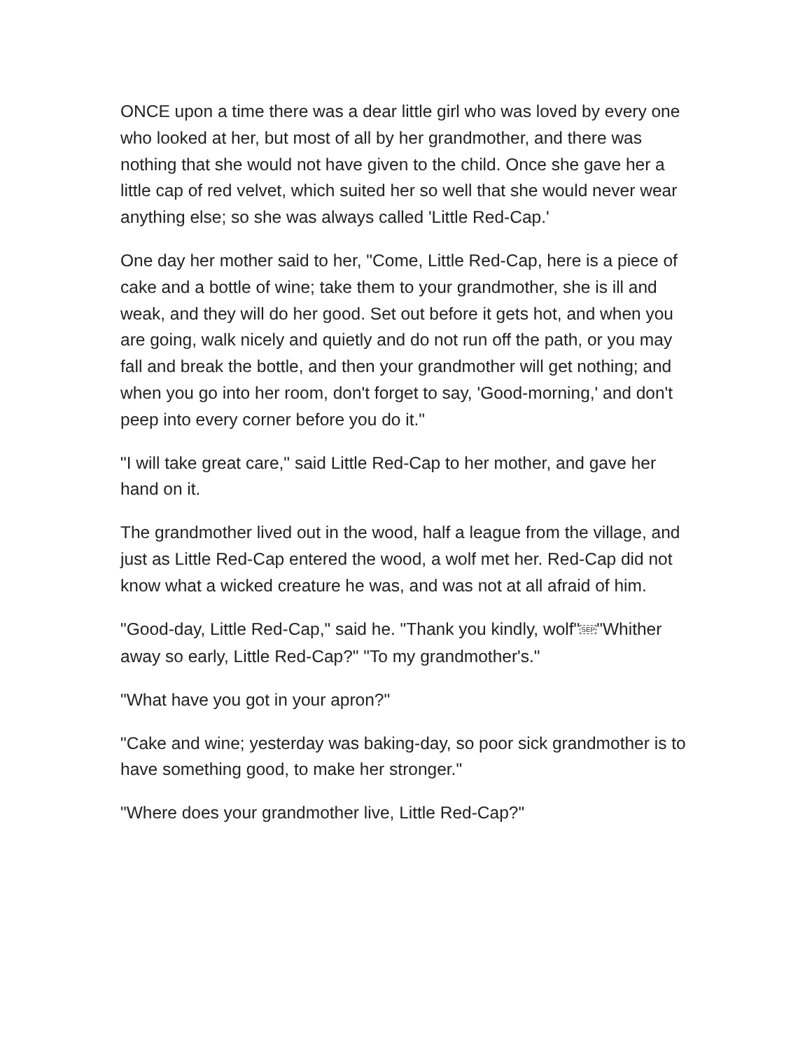ONCE upon a time there was a dear little girl who was loved by every one who looked at her, but most of all by her grandmother, and there was nothing that she would not have given to the child. Once she gave her a little cap of red velvet, which suited her so well that she would never wear anything else; so she was always called 'Little Red-Cap.'
One day her mother said to her, "Come, Little Red-Cap, here is a piece of cake and a bottle of wine; take them to your grandmother, she is ill and weak, and they will do her good. Set out before it gets hot, and when you are going, walk nicely and quietly and do not run off the path, or you may fall and break the bottle, and then your grandmother will get nothing; and when you go into her room, don't forget to say, 'Good-morning,' and don't peep into every corner before you do it."
"I will take great care," said Little Red-Cap to her mother, and gave her hand on it.
The grandmother lived out in the wood, half a league from the village, and just as Little Red-Cap entered the wood, a wolf met her. Red-Cap did not know what a wicked creature he was, and was not at all afraid of him.
"Good-day, Little Red-Cap," said he. "Thank you kindly, wolf"SEP"Whither away so early, Little Red-Cap?" "To my grandmother's."
"What have you got in your apron?"
"Cake and wine; yesterday was baking-day, so poor sick grandmother is to have something good, to make her stronger."
"Where does your grandmother live, Little Red-Cap?"